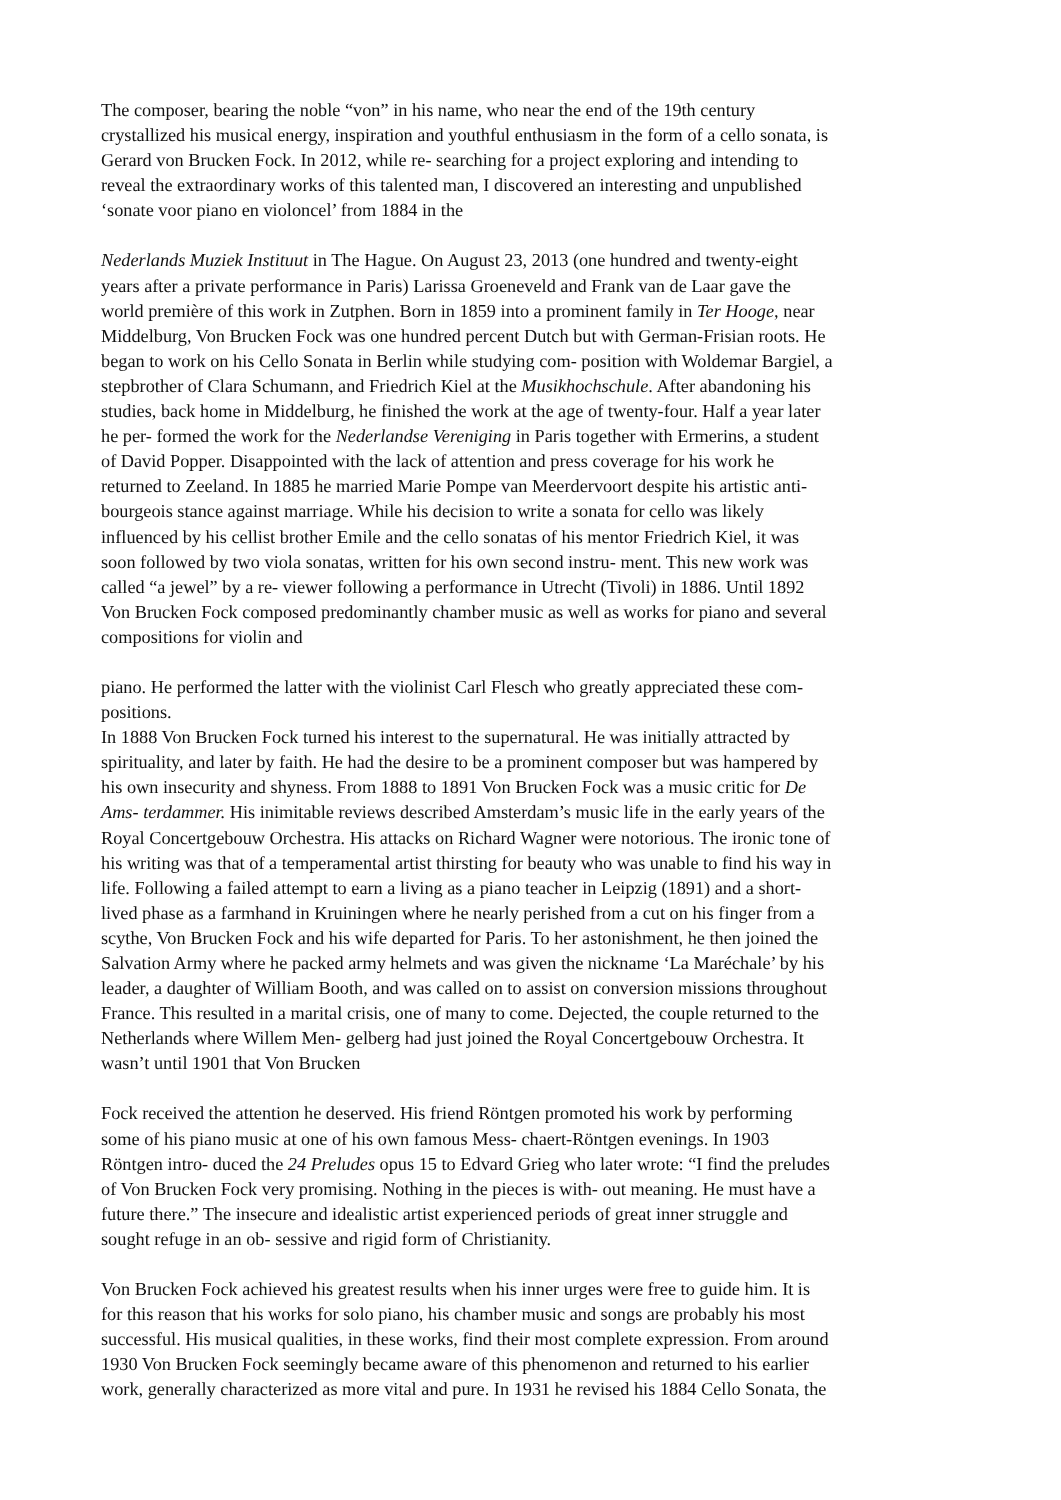The composer, bearing the noble “von” in his name, who near the end of the 19th century
crystallized his musical energy, inspiration and youthful enthusiasm in the form of a cello sonata, is
Gerard von Brucken Fock. In 2012, while re- searching for a project exploring and intending to
reveal the extraordinary works of this talented man, I discovered an interesting and unpublished
‘sonate voor piano en violoncel’ from 1884 in the
Nederlands Muziek Instituut in The Hague. On August 23, 2013 (one hundred and twenty-eight
years after a private performance in Paris) Larissa Groeneveld and Frank van de Laar gave the
world première of this work in Zutphen. Born in 1859 into a prominent family in Ter Hooge, near
Middelburg, Von Brucken Fock was one hundred percent Dutch but with German-Frisian roots. He
began to work on his Cello Sonata in Berlin while studying com- position with Woldemar Bargiel, a
stepbrother of Clara Schumann, and Friedrich Kiel at the Musikhochschule. After abandoning his
studies, back home in Middelburg, he finished the work at the age of twenty-four. Half a year later
he per- formed the work for the Nederlandse Vereniging in Paris together with Ermerins, a student
of David Popper. Disappointed with the lack of attention and press coverage for his work he
returned to Zeeland. In 1885 he married Marie Pompe van Meerdervoort despite his artistic anti-
bourgeois stance against marriage. While his decision to write a sonata for cello was likely
influenced by his cellist brother Emile and the cello sonatas of his mentor Friedrich Kiel, it was
soon followed by two viola sonatas, written for his own second instru- ment. This new work was
called “a jewel” by a re- viewer following a performance in Utrecht (Tivoli) in 1886. Until 1892
Von Brucken Fock composed predominantly chamber music as well as works for piano and several
compositions for violin and
piano. He performed the latter with the violinist Carl Flesch who greatly appreciated these com-
positions.
In 1888 Von Brucken Fock turned his interest to the supernatural. He was initially attracted by
spirituality, and later by faith. He had the desire to be a prominent composer but was hampered by
his own insecurity and shyness. From 1888 to 1891 Von Brucken Fock was a music critic for De
Ams- terdammer. His inimitable reviews described Amsterdam’s music life in the early years of the
Royal Concertgebouw Orchestra. His attacks on Richard Wagner were notorious. The ironic tone of
his writing was that of a temperamental artist thirsting for beauty who was unable to find his way in
life. Following a failed attempt to earn a living as a piano teacher in Leipzig (1891) and a short-
lived phase as a farmhand in Kruiningen where he nearly perished from a cut on his finger from a
scythe, Von Brucken Fock and his wife departed for Paris. To her astonishment, he then joined the
Salvation Army where he packed army helmets and was given the nickname ‘La Maréchale’ by his
leader, a daughter of William Booth, and was called on to assist on conversion missions throughout
France. This resulted in a marital crisis, one of many to come. Dejected, the couple returned to the
Netherlands where Willem Men- gelberg had just joined the Royal Concertgebouw Orchestra. It
wasn’t until 1901 that Von Brucken
Fock received the attention he deserved. His friend Röntgen promoted his work by performing
some of his piano music at one of his own famous Mess- chaert-Röntgen evenings. In 1903
Röntgen intro- duced the 24 Preludes opus 15 to Edvard Grieg who later wrote: “I find the preludes
of Von Brucken Fock very promising. Nothing in the pieces is with- out meaning. He must have a
future there.” The insecure and idealistic artist experienced periods of great inner struggle and
sought refuge in an ob- sessive and rigid form of Christianity.
Von Brucken Fock achieved his greatest results when his inner urges were free to guide him. It is
for this reason that his works for solo piano, his chamber music and songs are probably his most
successful. His musical qualities, in these works, find their most complete expression. From around
1930 Von Brucken Fock seemingly became aware of this phenomenon and returned to his earlier
work, generally characterized as more vital and pure. In 1931 he revised his 1884 Cello Sonata, the